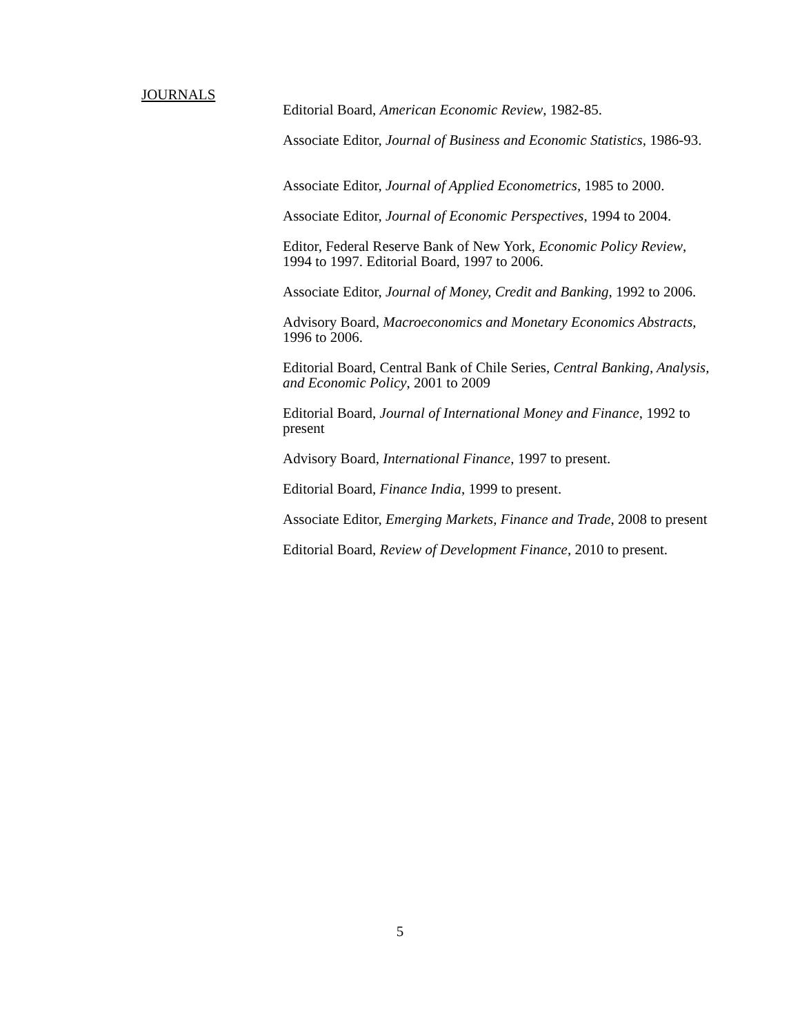JOURNALS
Editorial Board, American Economic Review, 1982-85.
Associate Editor, Journal of Business and Economic Statistics, 1986-93.
Associate Editor, Journal of Applied Econometrics, 1985 to 2000.
Associate Editor, Journal of Economic Perspectives, 1994 to 2004.
Editor, Federal Reserve Bank of New York, Economic Policy Review, 1994 to 1997. Editorial Board, 1997 to 2006.
Associate Editor, Journal of Money, Credit and Banking, 1992 to 2006.
Advisory Board, Macroeconomics and Monetary Economics Abstracts, 1996 to 2006.
Editorial Board, Central Bank of Chile Series, Central Banking, Analysis, and Economic Policy, 2001 to 2009
Editorial Board, Journal of International Money and Finance, 1992 to present
Advisory Board, International Finance, 1997 to present.
Editorial Board, Finance India, 1999 to present.
Associate Editor, Emerging Markets, Finance and Trade, 2008 to present
Editorial Board, Review of Development Finance, 2010 to present.
5